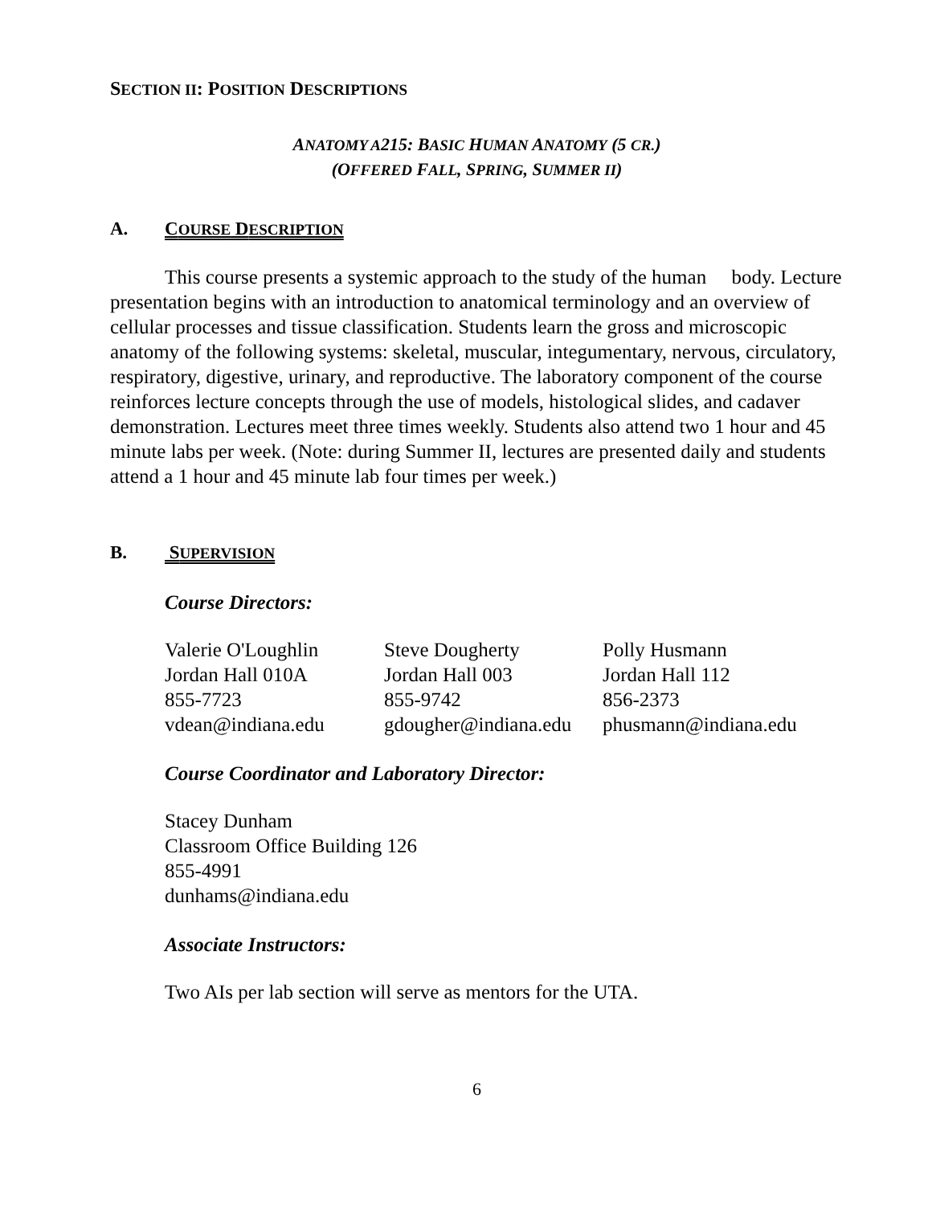SECTION II: POSITION DESCRIPTIONS
ANATOMY A215: BASIC HUMAN ANATOMY (5 CR.)
(OFFERED FALL, SPRING, SUMMER II)
A. COURSE DESCRIPTION
This course presents a systemic approach to the study of the human body. Lecture presentation begins with an introduction to anatomical terminology and an overview of cellular processes and tissue classification. Students learn the gross and microscopic anatomy of the following systems: skeletal, muscular, integumentary, nervous, circulatory, respiratory, digestive, urinary, and reproductive. The laboratory component of the course reinforces lecture concepts through the use of models, histological slides, and cadaver demonstration. Lectures meet three times weekly. Students also attend two 1 hour and 45 minute labs per week. (Note: during Summer II, lectures are presented daily and students attend a 1 hour and 45 minute lab four times per week.)
B. SUPERVISION
Course Directors:
| Valerie O'Loughlin | Steve Dougherty | Polly Husmann |
| Jordan Hall 010A | Jordan Hall 003 | Jordan Hall 112 |
| 855-7723 | 855-9742 | 856-2373 |
| vdean@indiana.edu | gdougher@indiana.edu | phusmann@indiana.edu |
Course Coordinator and Laboratory Director:
Stacey Dunham
Classroom Office Building 126
855-4991
dunhams@indiana.edu
Associate Instructors:
Two AIs per lab section will serve as mentors for the UTA.
6